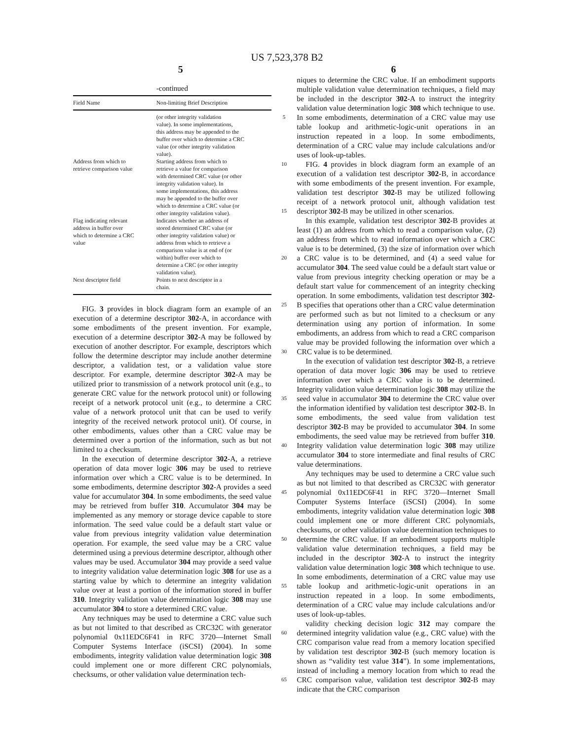US 7,523,378 B2
5 6
-continued
| Field Name | Non-limiting Brief Description |
| --- | --- |
| | (or other integrity validation value). In some implementations, this address may be appended to the buffer over which to determine a CRC value (or other integrity validation value). |
| Address from which to retrieve comparison value | Starting address from which to retrieve a value for comparison with determined CRC value (or other integrity validation value). In some implementations, this address may be appended to the buffer over which to determine a CRC value (or other integrity validation value). |
| Flag indicating relevant address in buffer over which to determine a CRC value | Indicates whether an address of stored determined CRC value (or other integrity validation value) or address from which to retrieve a comparison value is at end of (or within) buffer over which to determine a CRC (or other integrity validation value). |
| Next descriptor field | Points to next descriptor in a chain. |
FIG. 3 provides in block diagram form an example of an execution of a determine descriptor 302-A, in accordance with some embodiments of the present invention. For example, execution of a determine descriptor 302-A may be followed by execution of another descriptor. For example, descriptors which follow the determine descriptor may include another determine descriptor, a validation test, or a validation value store descriptor. For example, determine descriptor 302-A may be utilized prior to transmission of a network protocol unit (e.g., to generate CRC value for the network protocol unit) or following receipt of a network protocol unit (e.g., to determine a CRC value of a network protocol unit that can be used to verify integrity of the received network protocol unit). Of course, in other embodiments, values other than a CRC value may be determined over a portion of the information, such as but not limited to a checksum.
In the execution of determine descriptor 302-A, a retrieve operation of data mover logic 306 may be used to retrieve information over which a CRC value is to be determined. In some embodiments, determine descriptor 302-A provides a seed value for accumulator 304. In some embodiments, the seed value may be retrieved from buffer 310. Accumulator 304 may be implemented as any memory or storage device capable to store information. The seed value could be a default start value or value from previous integrity validation value determination operation. For example, the seed value may be a CRC value determined using a previous determine descriptor, although other values may be used. Accumulator 304 may provide a seed value to integrity validation value determination logic 308 for use as a starting value by which to determine an integrity validation value over at least a portion of the information stored in buffer 310. Integrity validation value determination logic 308 may use accumulator 304 to store a determined CRC value.
Any techniques may be used to determine a CRC value such as but not limited to that described as CRC32C with generator polynomial 0x11EDC6F41 in RFC 3720—Internet Small Computer Systems Interface (iSCSI) (2004). In some embodiments, integrity validation value determination logic 308 could implement one or more different CRC polynomials, checksums, or other validation value determination tech-
5
10
15
20
25
30
35
40
45
50
55
60
65
niques to determine the CRC value. If an embodiment supports multiple validation value determination techniques, a field may be included in the descriptor 302-A to instruct the integrity validation value determination logic 308 which technique to use. In some embodiments, determination of a CRC value may use table lookup and arithmetic-logic-unit operations in an instruction repeated in a loop. In some embodiments, determination of a CRC value may include calculations and/or uses of look-up-tables.
FIG. 4 provides in block diagram form an example of an execution of a validation test descriptor 302-B, in accordance with some embodiments of the present invention. For example, validation test descriptor 302-B may be utilized following receipt of a network protocol unit, although validation test descriptor 302-B may be utilized in other scenarios.
In this example, validation test descriptor 302-B provides at least (1) an address from which to read a comparison value, (2) an address from which to read information over which a CRC value is to be determined, (3) the size of information over which a CRC value is to be determined, and (4) a seed value for accumulator 304. The seed value could be a default start value or value from previous integrity checking operation or may be a default start value for commencement of an integrity checking operation. In some embodiments, validation test descriptor 302-B specifies that operations other than a CRC value determination are performed such as but not limited to a checksum or any determination using any portion of information. In some embodiments, an address from which to read a CRC comparison value may be provided following the information over which a CRC value is to be determined.
In the execution of validation test descriptor 302-B, a retrieve operation of data mover logic 306 may be used to retrieve information over which a CRC value is to be determined. Integrity validation value determination logic 308 may utilize the seed value in accumulator 304 to determine the CRC value over the information identified by validation test descriptor 302-B. In some embodiments, the seed value from validation test descriptor 302-B may be provided to accumulator 304. In some embodiments, the seed value may be retrieved from buffer 310. Integrity validation value determination logic 308 may utilize accumulator 304 to store intermediate and final results of CRC value determinations.
Any techniques may be used to determine a CRC value such as but not limited to that described as CRC32C with generator polynomial 0x11EDC6F41 in RFC 3720—Internet Small Computer Systems Interface (iSCSI) (2004). In some embodiments, integrity validation value determination logic 308 could implement one or more different CRC polynomials, checksums, or other validation value determination techniques to determine the CRC value. If an embodiment supports multiple validation value determination techniques, a field may be included in the descriptor 302-A to instruct the integrity validation value determination logic 308 which technique to use. In some embodiments, determination of a CRC value may use table lookup and arithmetic-logic-unit operations in an instruction repeated in a loop. In some embodiments, determination of a CRC value may include calculations and/or uses of look-up-tables.
validity checking decision logic 312 may compare the determined integrity validation value (e.g., CRC value) with the CRC comparison value read from a memory location specified by validation test descriptor 302-B (such memory location is shown as “validity test value 314”). In some implementations, instead of including a memory location from which to read the CRC comparison value, validation test descriptor 302-B may indicate that the CRC comparison